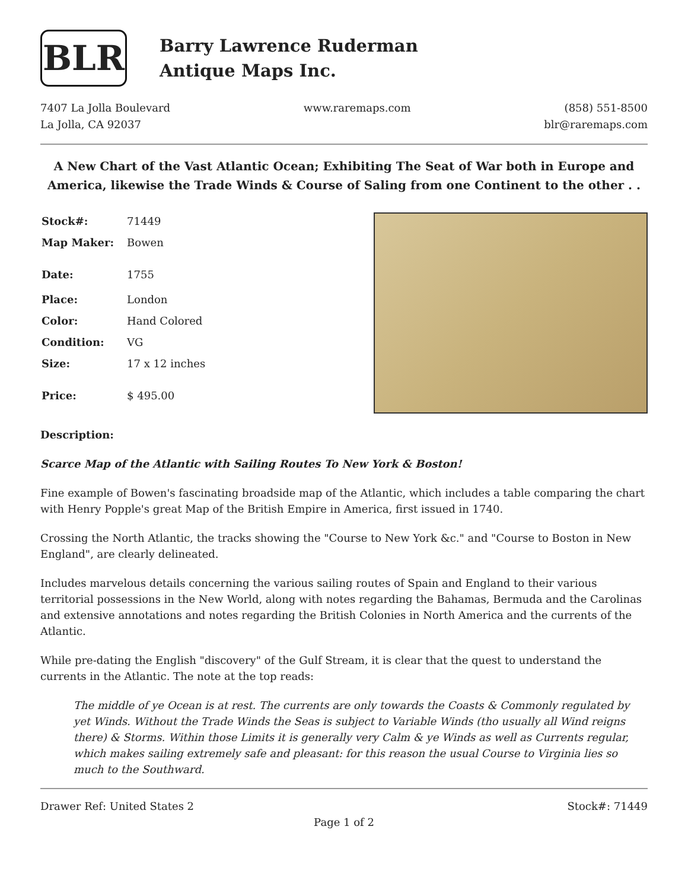BLR
Barry Lawrence Ruderman
Antique Maps Inc.
7407 La Jolla Boulevard
La Jolla, CA 92037
www.raremaps.com (858) 551-8500
blr@raremaps.com
A New Chart of the Vast Atlantic Ocean; Exhibiting The Seat of War both in Europe and America, likewise the Trade Winds & Course of Saling from one Continent to the other . .
| Stock#: | 71449 |
| Map Maker: | Bowen |
| Date: | 1755 |
| Place: | London |
| Color: | Hand Colored |
| Condition: | VG |
| Size: | 17 x 12 inches |
| Price: | $ 495.00 |
Description:
Scarce Map of the Atlantic with Sailing Routes To New York & Boston!
Fine example of Bowen's fascinating broadside map of the Atlantic, which includes a table comparing the chart with Henry Popple's great Map of the British Empire in America, first issued in 1740.
Crossing the North Atlantic, the tracks showing the "Course to New York &c." and "Course to Boston in New England", are clearly delineated.
Includes marvelous details concerning the various sailing routes of Spain and England to their various territorial possessions in the New World, along with notes regarding the Bahamas, Bermuda and the Carolinas and extensive annotations and notes regarding the British Colonies in North America and the currents of the Atlantic.
While pre-dating the English "discovery" of the Gulf Stream, it is clear that the quest to understand the currents in the Atlantic. The note at the top reads:
The middle of ye Ocean is at rest. The currents are only towards the Coasts & Commonly regulated by yet Winds. Without the Trade Winds the Seas is subject to Variable Winds (tho usually all Wind reigns there) & Storms. Within those Limits it is generally very Calm & ye Winds as well as Currents regular, which makes sailing extremely safe and pleasant: for this reason the usual Course to Virginia lies so much to the Southward.
Drawer Ref: United States 2 Stock#: 71449
Page 1 of 2